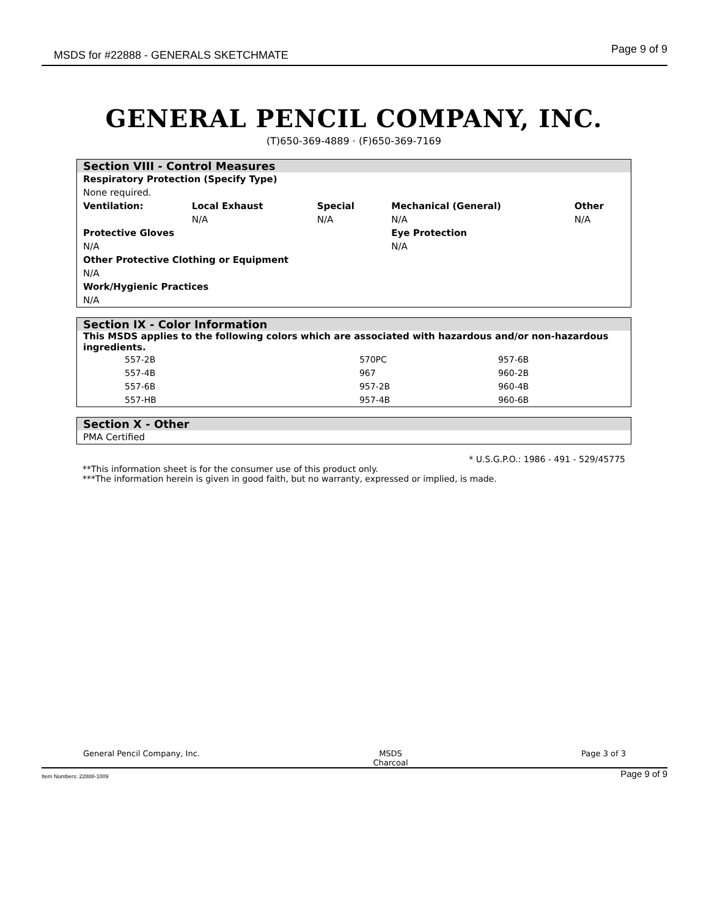MSDS for #22888 - GENERALS SKETCHMATE Page 9 of 9
GENERAL PENCIL COMPANY, INC.
(T)650-369-4889 · (F)650-369-7169
Section VIII - Control Measures
| Respiratory Protection (Specify Type) | | | | |
| None required. | | | | |
| Ventilation: | Local Exhaust | Special | Mechanical (General) | Other |
| | N/A | N/A | N/A | N/A |
| Protective Gloves | | | Eye Protection | |
| N/A | | | N/A | |
| Other Protective Clothing or Equipment | | | | |
| N/A | | | | |
| Work/Hygienic Practices | | | | |
| N/A | | | | |
Section IX - Color Information
This MSDS applies to the following colors which are associated with hazardous and/or non-hazardous ingredients.
| 557-2B | 570PC | 957-6B |
| 557-4B | 967 | 960-2B |
| 557-6B | 957-2B | 960-4B |
| 557-HB | 957-4B | 960-6B |
Section X - Other
PMA Certified
* U.S.G.P.O.: 1986 - 491 - 529/45775
**This information sheet is for the consumer use of this product only.
***The information herein is given in good faith, but no warranty, expressed or implied, is made.
General Pencil Company, Inc. MSDS
Charcoal Page 3 of 3
Item Numbers: 22888-1009 Page 9 of 9